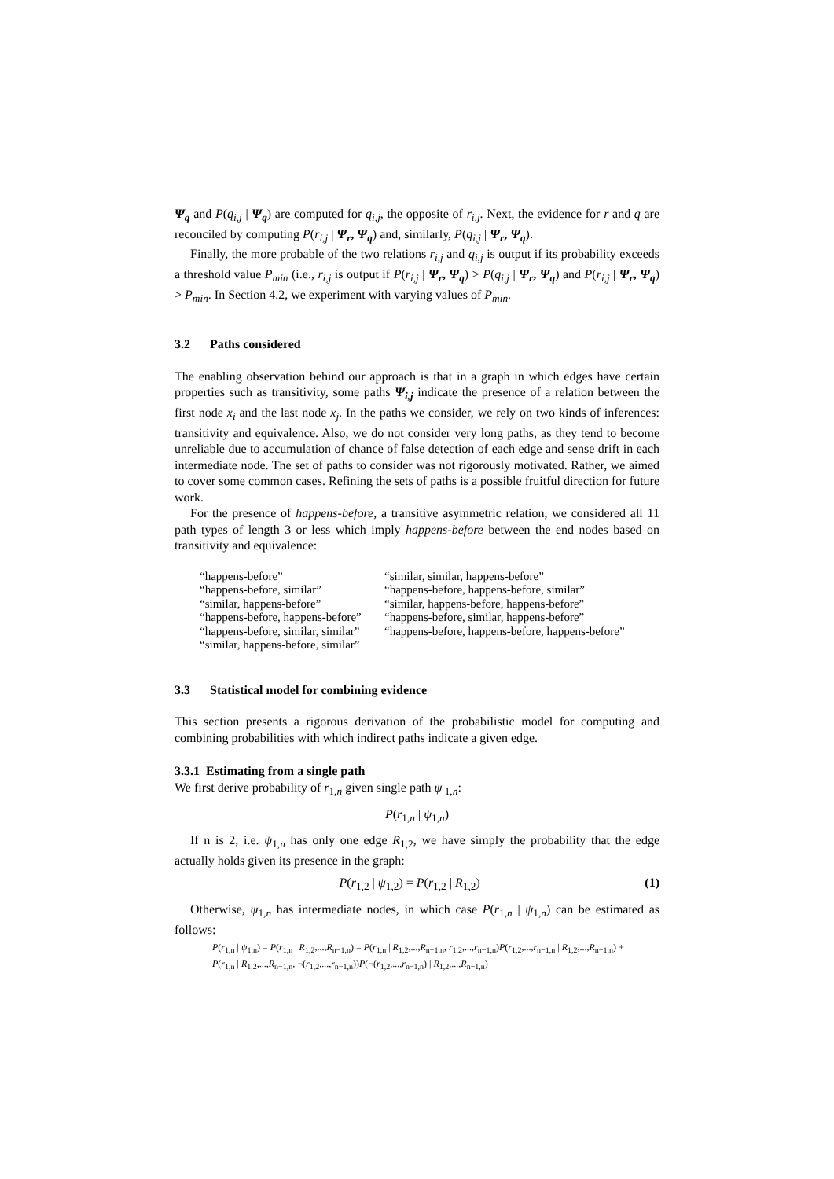Ψ<sub>q</sub> and P(q<sub>i,j</sub> | Ψ<sub>q</sub>) are computed for q<sub>i,j</sub>, the opposite of r<sub>i,j</sub>. Next, the evidence for r and q are reconciled by computing P(r<sub>i,j</sub> | Ψ<sub>r</sub>, Ψ<sub>q</sub>) and, similarly, P(q<sub>i,j</sub> | Ψ<sub>r</sub>, Ψ<sub>q</sub>).
Finally, the more probable of the two relations r<sub>i,j</sub> and q<sub>i,j</sub> is output if its probability exceeds a threshold value P<sub>min</sub> (i.e., r<sub>i,j</sub> is output if P(r<sub>i,j</sub> | Ψ<sub>r</sub>, Ψ<sub>q</sub>) > P(q<sub>i,j</sub> | Ψ<sub>r</sub>, Ψ<sub>q</sub>) and P(r<sub>i,j</sub> | Ψ<sub>r</sub>, Ψ<sub>q</sub>) > P<sub>min</sub>. In Section 4.2, we experiment with varying values of P<sub>min</sub>.
3.2 Paths considered
The enabling observation behind our approach is that in a graph in which edges have certain properties such as transitivity, some paths Ψ<sub>i,j</sub> indicate the presence of a relation between the first node x<sub>i</sub> and the last node x<sub>j</sub>. In the paths we consider, we rely on two kinds of inferences: transitivity and equivalence. Also, we do not consider very long paths, as they tend to become unreliable due to accumulation of chance of false detection of each edge and sense drift in each intermediate node. The set of paths to consider was not rigorously motivated. Rather, we aimed to cover some common cases. Refining the sets of paths is a possible fruitful direction for future work.
For the presence of happens-before, a transitive asymmetric relation, we considered all 11 path types of length 3 or less which imply happens-before between the end nodes based on transitivity and equivalence:
“happens-before”
“happens-before, similar”
“similar, happens-before”
“happens-before, happens-before”
“happens-before, similar, similar”
“similar, happens-before, similar”
“similar, similar, happens-before”
“happens-before, happens-before, similar”
“similar, happens-before, happens-before”
“happens-before, similar, happens-before”
“happens-before, happens-before, happens-before”
3.3 Statistical model for combining evidence
This section presents a rigorous derivation of the probabilistic model for computing and combining probabilities with which indirect paths indicate a given edge.
3.3.1 Estimating from a single path
We first derive probability of r<sub>1,n</sub> given single path ψ<sub>1,n</sub>:
P(r<sub>1,n</sub> | ψ<sub>1,n</sub>)
If n is 2, i.e. ψ<sub>1,n</sub> has only one edge R<sub>1,2</sub>, we have simply the probability that the edge actually holds given its presence in the graph:
P(r<sub>1,2</sub> | ψ<sub>1,2</sub>) = P(r<sub>1,2</sub> | R<sub>1,2</sub>) (1)
Otherwise, ψ<sub>1,n</sub> has intermediate nodes, in which case P(r<sub>1,n</sub> | ψ<sub>1,n</sub>) can be estimated as follows:
P(r<sub>1,n</sub> | ψ<sub>1,n</sub>) = P(r<sub>1,n</sub> | R<sub>1,2</sub>,...,R<sub>n−1,n</sub>) = P(r<sub>1,n</sub> | R<sub>1,2</sub>,...,R<sub>n−1,n</sub>, r<sub>1,2</sub>,...,r<sub>n−1,n</sub>)P(r<sub>1,2</sub>,...,r<sub>n−1,n</sub> | R<sub>1,2</sub>,...,R<sub>n−1,n</sub>) +
P(r<sub>1,n</sub> | R<sub>1,2</sub>,...,R<sub>n−1,n</sub>, ¬(r<sub>1,2</sub>,...,r<sub>n−1,n</sub>))P(¬(r<sub>1,2</sub>,...,r<sub>n−1,n</sub>) | R<sub>1,2</sub>,...,R<sub>n−1,n</sub>)